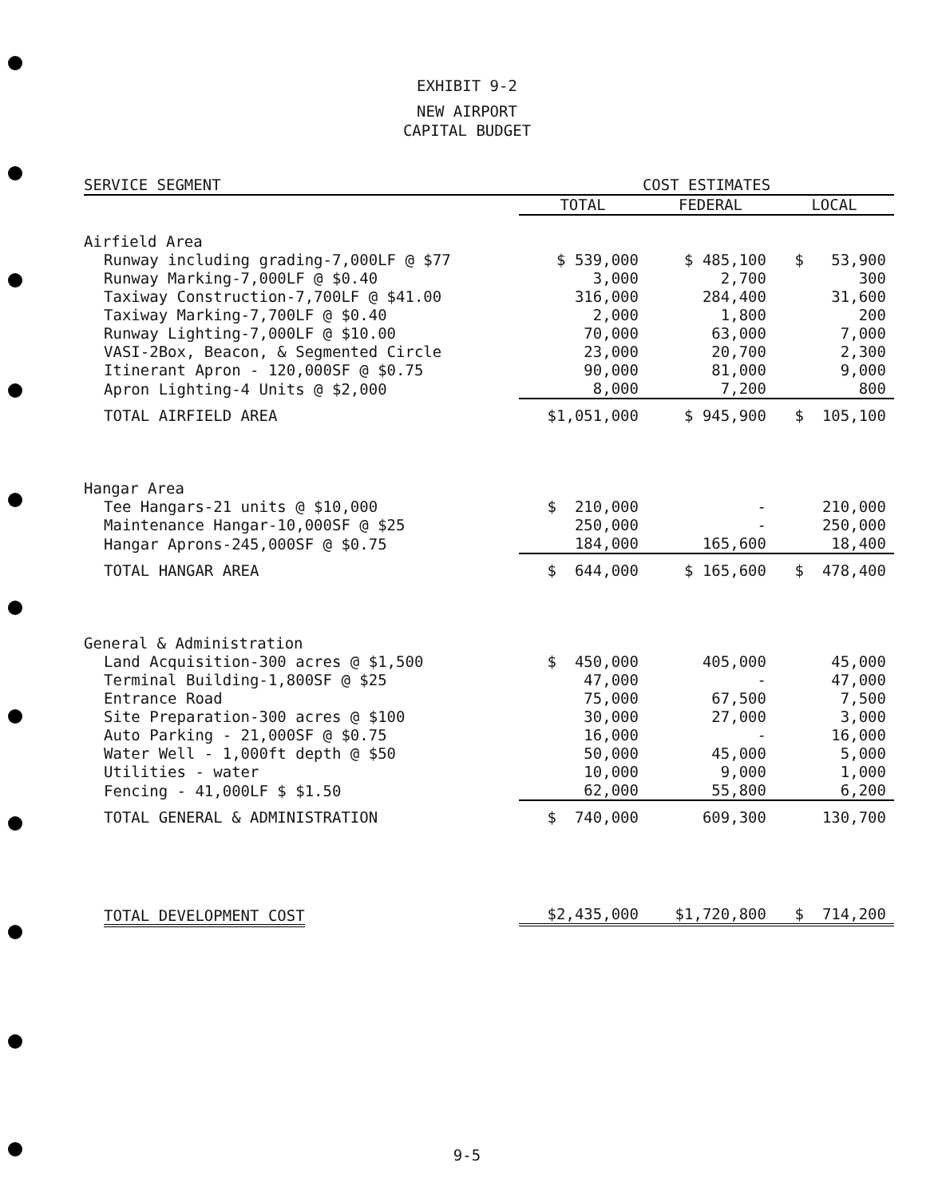EXHIBIT 9-2
NEW AIRPORT
CAPITAL BUDGET
| SERVICE SEGMENT | COST ESTIMATES | | |
| --- | --- | --- | --- |
| | TOTAL | FEDERAL | LOCAL |
| Airfield Area | | | |
| Runway including grading-7,000LF @ $77 | $ 539,000 | $ 485,100 | $ 53,900 |
| Runway Marking-7,000LF @ $0.40 | 3,000 | 2,700 | 300 |
| Taxiway Construction-7,700LF @ $41.00 | 316,000 | 284,400 | 31,600 |
| Taxiway Marking-7,700LF @ $0.40 | 2,000 | 1,800 | 200 |
| Runway Lighting-7,000LF @ $10.00 | 70,000 | 63,000 | 7,000 |
| VASI-2Box, Beacon, & Segmented Circle | 23,000 | 20,700 | 2,300 |
| Itinerant Apron - 120,000SF @ $0.75 | 90,000 | 81,000 | 9,000 |
| Apron Lighting-4 Units @ $2,000 | 8,000 | 7,200 | 800 |
| TOTAL AIRFIELD AREA | $1,051,000 | $ 945,900 | $ 105,100 |
| Hangar Area | | | |
| Tee Hangars-21 units @ $10,000 | $ 210,000 | - | 210,000 |
| Maintenance Hangar-10,000SF @ $25 | 250,000 | - | 250,000 |
| Hangar Aprons-245,000SF @ $0.75 | 184,000 | 165,600 | 18,400 |
| TOTAL HANGAR AREA | $ 644,000 | $ 165,600 | $ 478,400 |
| General & Administration | | | |
| Land Acquisition-300 acres @ $1,500 | $ 450,000 | 405,000 | 45,000 |
| Terminal Building-1,800SF @ $25 | 47,000 | - | 47,000 |
| Entrance Road | 75,000 | 67,500 | 7,500 |
| Site Preparation-300 acres @ $100 | 30,000 | 27,000 | 3,000 |
| Auto Parking - 21,000SF @ $0.75 | 16,000 | - | 16,000 |
| Water Well - 1,000ft depth @ $50 | 50,000 | 45,000 | 5,000 |
| Utilities - water | 10,000 | 9,000 | 1,000 |
| Fencing - 41,000LF $ $1.50 | 62,000 | 55,800 | 6,200 |
| TOTAL GENERAL & ADMINISTRATION | $ 740,000 | 609,300 | 130,700 |
| TOTAL DEVELOPMENT COST | $2,435,000 | $1,720,800 | $ 714,200 |
9-5